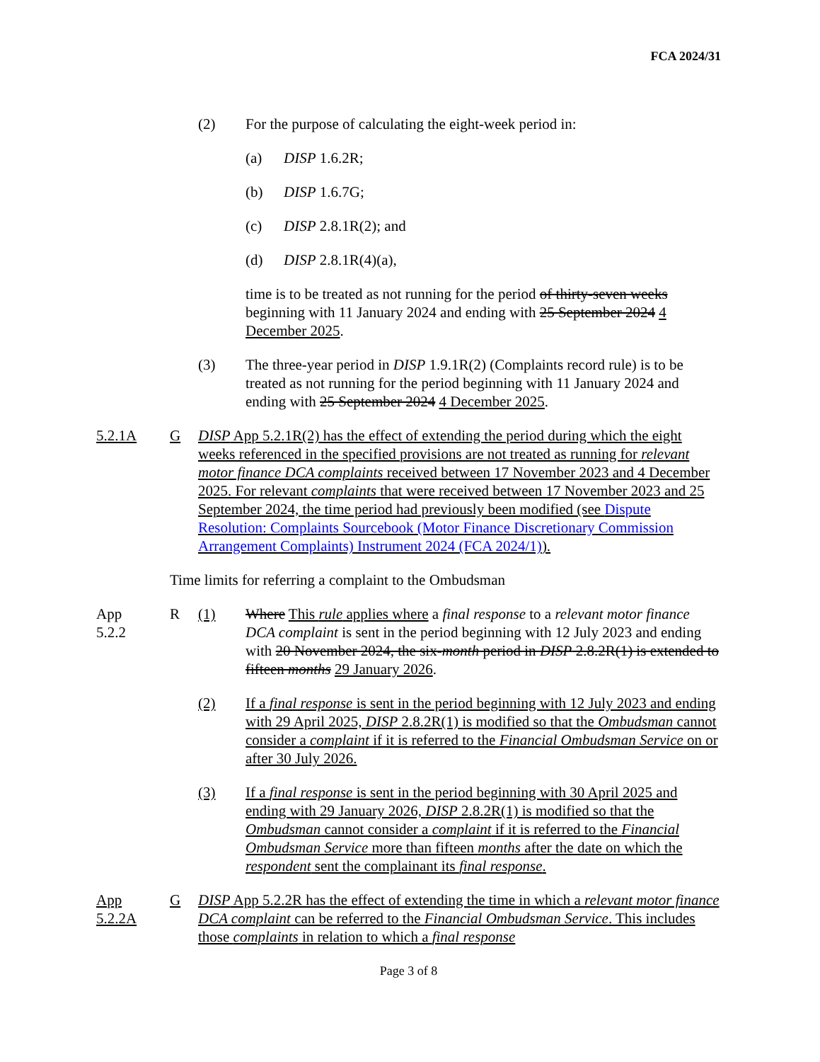FCA 2024/31
(2) For the purpose of calculating the eight-week period in:
(a) DISP 1.6.2R;
(b) DISP 1.6.7G;
(c) DISP 2.8.1R(2); and
(d) DISP 2.8.1R(4)(a),
time is to be treated as not running for the period of thirty-seven weeks beginning with 11 January 2024 and ending with 25 September 2024 4 December 2025.
(3) The three-year period in DISP 1.9.1R(2) (Complaints record rule) is to be treated as not running for the period beginning with 11 January 2024 and ending with 25 September 2024 4 December 2025.
5.2.1A G DISP App 5.2.1R(2) has the effect of extending the period during which the eight weeks referenced in the specified provisions are not treated as running for relevant motor finance DCA complaints received between 17 November 2023 and 4 December 2025. For relevant complaints that were received between 17 November 2023 and 25 September 2024, the time period had previously been modified (see Dispute Resolution: Complaints Sourcebook (Motor Finance Discretionary Commission Arrangement Complaints) Instrument 2024 (FCA 2024/1)).
Time limits for referring a complaint to the Ombudsman
App
5.2.2
R (1) Where This rule applies where a final response to a relevant motor finance DCA complaint is sent in the period beginning with 12 July 2023 and ending with 20 November 2024, the six-month period in DISP 2.8.2R(1) is extended to fifteen months 29 January 2026.
(2) If a final response is sent in the period beginning with 12 July 2023 and ending with 29 April 2025, DISP 2.8.2R(1) is modified so that the Ombudsman cannot consider a complaint if it is referred to the Financial Ombudsman Service on or after 30 July 2026.
(3) If a final response is sent in the period beginning with 30 April 2025 and ending with 29 January 2026, DISP 2.8.2R(1) is modified so that the Ombudsman cannot consider a complaint if it is referred to the Financial Ombudsman Service more than fifteen months after the date on which the respondent sent the complainant its final response.
App
5.2.2A
G DISP App 5.2.2R has the effect of extending the time in which a relevant motor finance DCA complaint can be referred to the Financial Ombudsman Service. This includes those complaints in relation to which a final response
Page 3 of 8